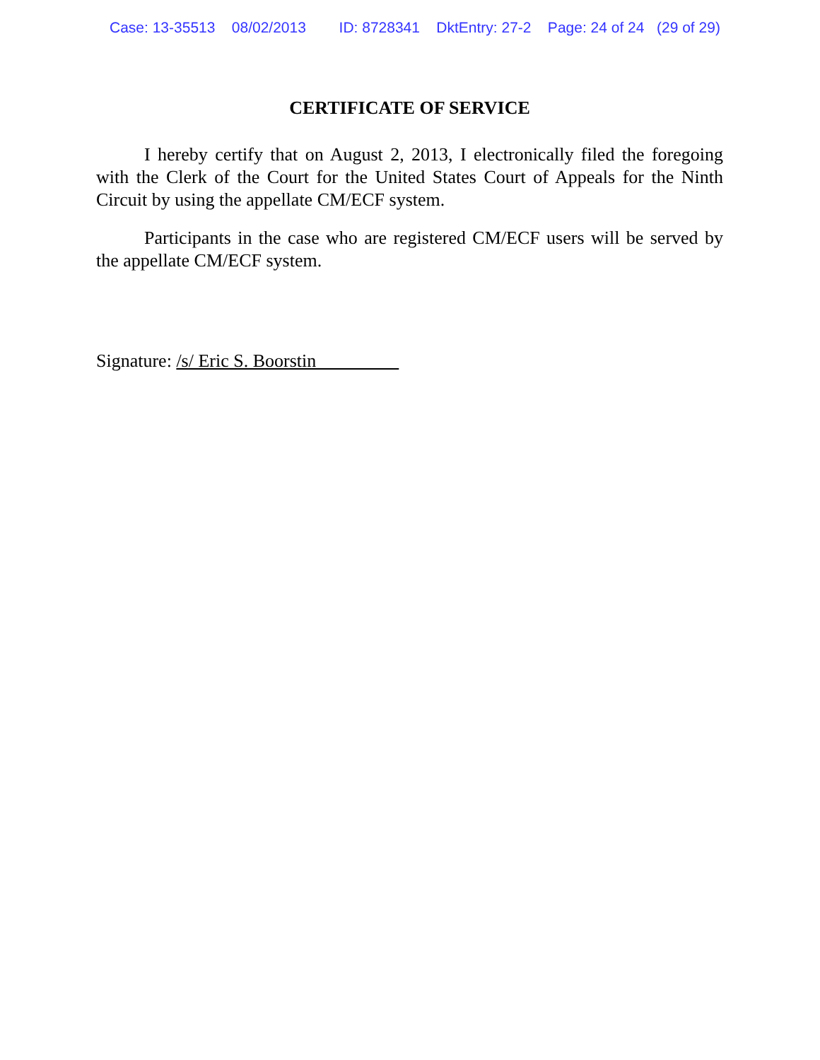Case: 13-35513 08/02/2013 ID: 8728341 DktEntry: 27-2 Page: 24 of 24 (29 of 29)
CERTIFICATE OF SERVICE
I hereby certify that on August 2, 2013, I electronically filed the foregoing with the Clerk of the Court for the United States Court of Appeals for the Ninth Circuit by using the appellate CM/ECF system.
Participants in the case who are registered CM/ECF users will be served by the appellate CM/ECF system.
Signature: /s/ Eric S. Boorstin